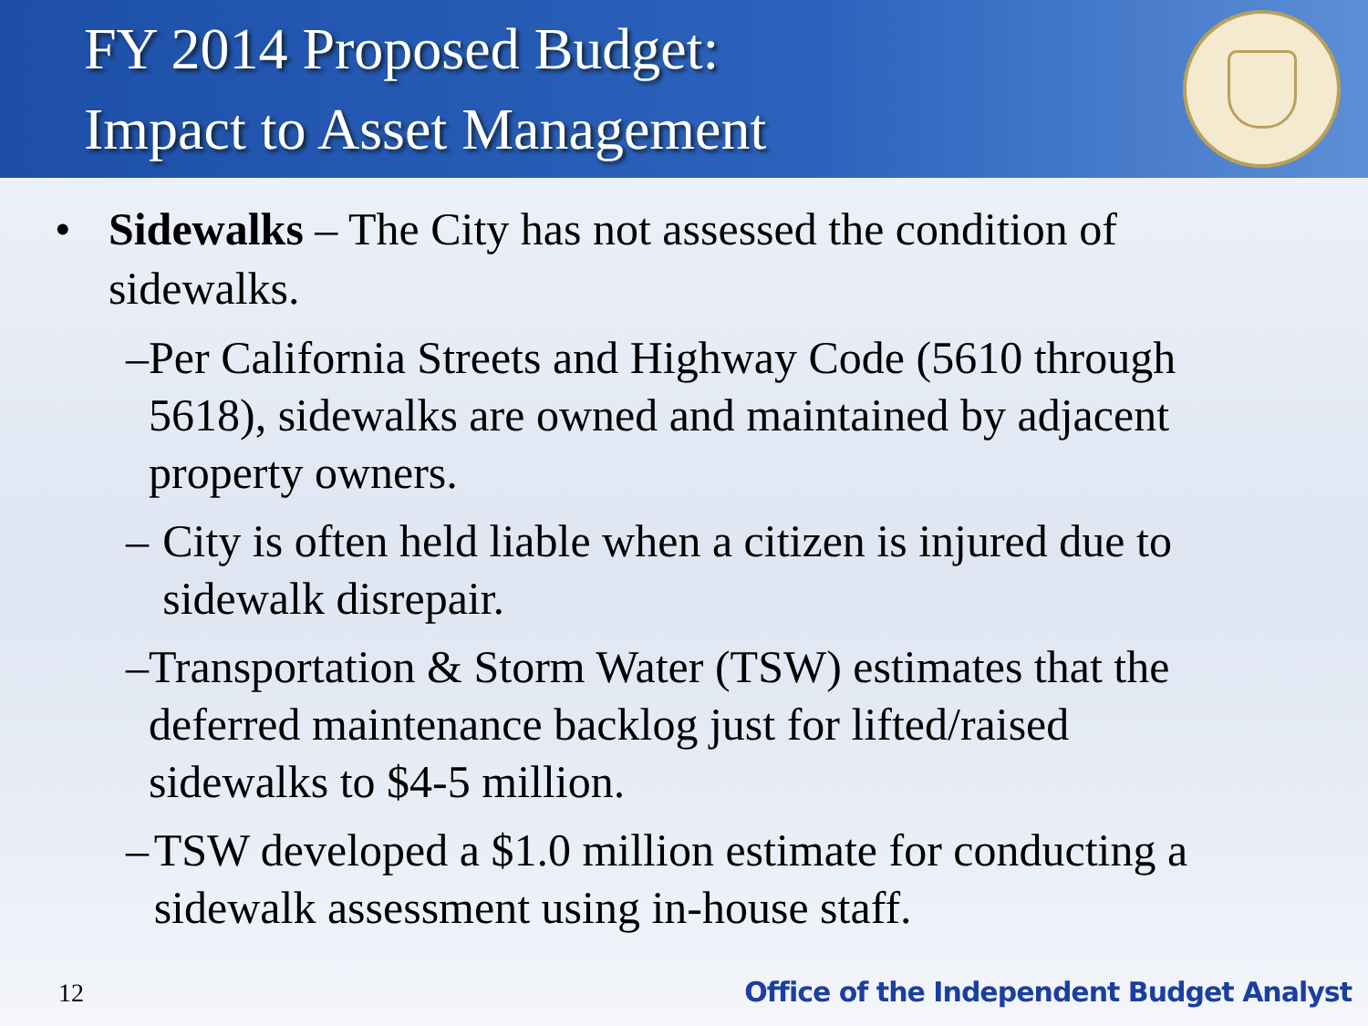FY 2014 Proposed Budget:
Impact to Asset Management
• Sidewalks – The City has not assessed the condition of sidewalks.
– Per California Streets and Highway Code (5610 through 5618), sidewalks are owned and maintained by adjacent property owners.
– City is often held liable when a citizen is injured due to sidewalk disrepair.
– Transportation & Storm Water (TSW) estimates that the deferred maintenance backlog just for lifted/raised sidewalks to $4-5 million.
– TSW developed a $1.0 million estimate for conducting a sidewalk assessment using in-house staff.
12 Office of the Independent Budget Analyst